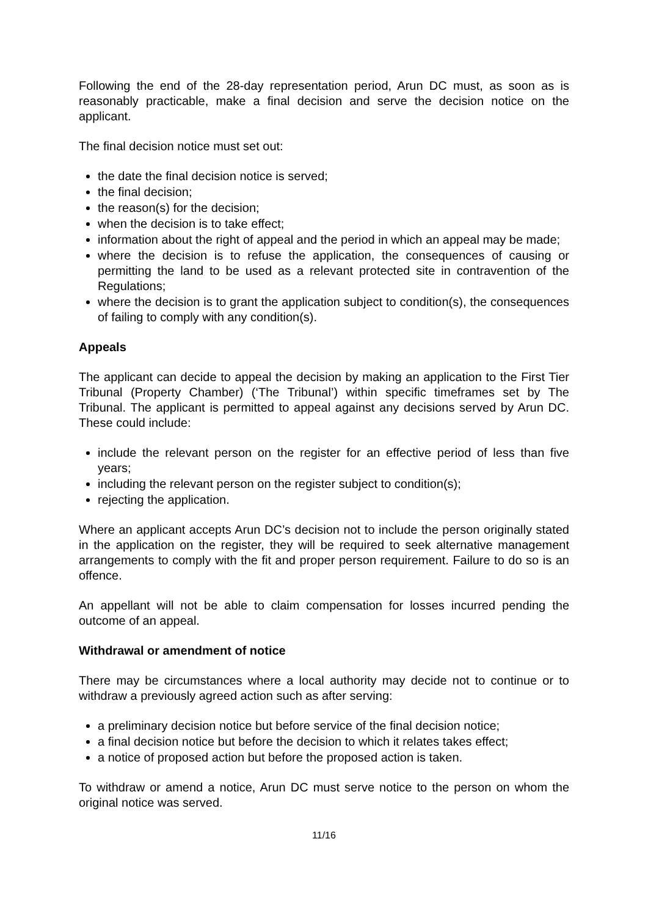Following the end of the 28-day representation period, Arun DC must, as soon as is reasonably practicable, make a final decision and serve the decision notice on the applicant.
The final decision notice must set out:
the date the final decision notice is served;
the final decision;
the reason(s) for the decision;
when the decision is to take effect;
information about the right of appeal and the period in which an appeal may be made;
where the decision is to refuse the application, the consequences of causing or permitting the land to be used as a relevant protected site in contravention of the Regulations;
where the decision is to grant the application subject to condition(s), the consequences of failing to comply with any condition(s).
Appeals
The applicant can decide to appeal the decision by making an application to the First Tier Tribunal (Property Chamber) (‘The Tribunal’) within specific timeframes set by The Tribunal. The applicant is permitted to appeal against any decisions served by Arun DC. These could include:
include the relevant person on the register for an effective period of less than five years;
including the relevant person on the register subject to condition(s);
rejecting the application.
Where an applicant accepts Arun DC’s decision not to include the person originally stated in the application on the register, they will be required to seek alternative management arrangements to comply with the fit and proper person requirement. Failure to do so is an offence.
An appellant will not be able to claim compensation for losses incurred pending the outcome of an appeal.
Withdrawal or amendment of notice
There may be circumstances where a local authority may decide not to continue or to withdraw a previously agreed action such as after serving:
a preliminary decision notice but before service of the final decision notice;
a final decision notice but before the decision to which it relates takes effect;
a notice of proposed action but before the proposed action is taken.
To withdraw or amend a notice, Arun DC must serve notice to the person on whom the original notice was served.
11/16